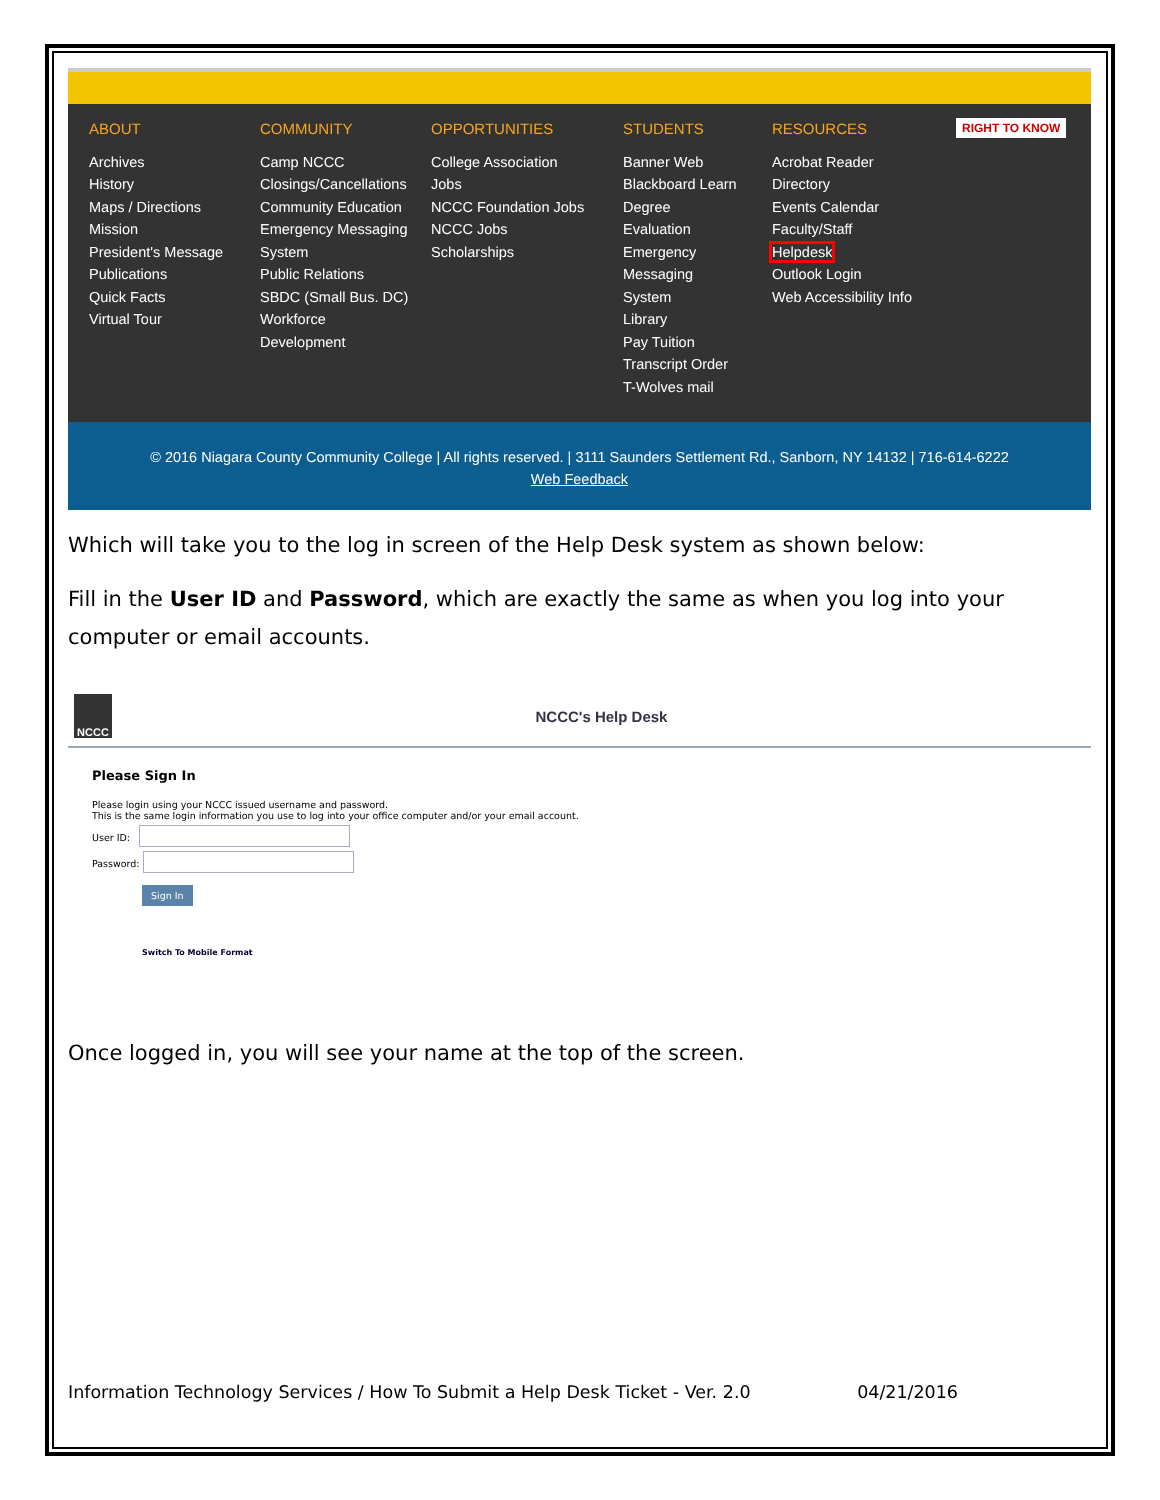ABOUT
Archives
History
Maps / Directions
Mission
President's Message
Publications
Quick Facts
Virtual Tour
COMMUNITY
Camp NCCC
Closings/Cancellations
Community Education
Emergency Messaging
System
Public Relations
SBDC (Small Bus. DC)
Workforce
Development
OPPORTUNITIES
College Association
Jobs
NCCC Foundation Jobs
NCCC Jobs
Scholarships
STUDENTS
Banner Web
Blackboard Learn
Degree
Evaluation
Emergency
Messaging
System
Library
Pay Tuition
Transcript Order
T-Wolves mail
RESOURCES
Acrobat Reader
Directory
Events Calendar
Faculty/Staff
Helpdesk
Outlook Login
Web Accessibility Info
RIGHT TO KNOW
© 2016 Niagara County Community College | All rights reserved. | 3111 Saunders Settlement Rd., Sanborn, NY 14132 | 716-614-6222
Web Feedback
Which will take you to the log in screen of the Help Desk system as shown below:
Fill in the User ID and Password, which are exactly the same as when you log into your computer or email accounts.
NCCC
NCCC's Help Desk
Please Sign In
Please login using your NCCC issued username and password.
This is the same login information you use to log into your office computer and/or your email account.
User ID:
Password:
Sign In
Switch To Mobile Format
Once logged in, you will see your name at the top of the screen.
Information Technology Services / How To Submit a Help Desk Ticket - Ver. 2.0 04/21/2016